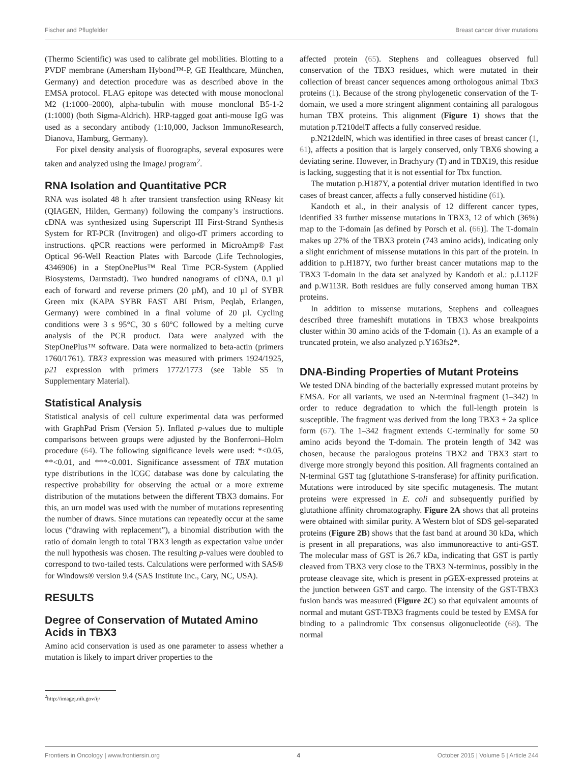Fischer and Pflugfelder Breast cancer driver mutations
(Thermo Scientific) was used to calibrate gel mobilities. Blotting to a PVDF membrane (Amersham Hybond™-P, GE Healthcare, München, Germany) and detection procedure was as described above in the EMSA protocol. FLAG epitope was detected with mouse monoclonal M2 (1:1000–2000), alpha-tubulin with mouse monclonal B5-1-2 (1:1000) (both Sigma-Aldrich). HRP-tagged goat anti-mouse IgG was used as a secondary antibody (1:10,000, Jackson ImmunoResearch, Dianova, Hamburg, Germany).
For pixel density analysis of fluorographs, several exposures were taken and analyzed using the ImageJ program<sup>2</sup>.
RNA Isolation and Quantitative PCR
RNA was isolated 48 h after transient transfection using RNeasy kit (QIAGEN, Hilden, Germany) following the company’s instructions. cDNA was synthesized using Superscript III First-Strand Synthesis System for RT-PCR (Invitrogen) and oligo-dT primers according to instructions. qPCR reactions were performed in MicroAmp® Fast Optical 96-Well Reaction Plates with Barcode (Life Technologies, 4346906) in a StepOnePlus™ Real Time PCR-System (Applied Biosystems, Darmstadt). Two hundred nanograms of cDNA, 0.1 µl each of forward and reverse primers (20 µM), and 10 µl of SYBR Green mix (KAPA SYBR FAST ABI Prism, Peqlab, Erlangen, Germany) were combined in a final volume of 20 µl. Cycling conditions were 3 s 95°C, 30 s 60°C followed by a melting curve analysis of the PCR product. Data were analyzed with the StepOnePlus™ software. Data were normalized to beta-actin (primers 1760/1761). TBX3 expression was measured with primers 1924/1925, p21 expression with primers 1772/1773 (see Table S5 in Supplementary Material).
Statistical Analysis
Statistical analysis of cell culture experimental data was performed with GraphPad Prism (Version 5). Inflated p-values due to multiple comparisons between groups were adjusted by the Bonferroni–Holm procedure (64). The following significance levels were used: *<0.05, **<0.01, and ***<0.001. Significance assessment of TBX mutation type distributions in the ICGC database was done by calculating the respective probability for observing the actual or a more extreme distribution of the mutations between the different TBX3 domains. For this, an urn model was used with the number of mutations representing the number of draws. Since mutations can repeatedly occur at the same locus (“drawing with replacement”), a binomial distribution with the ratio of domain length to total TBX3 length as expectation value under the null hypothesis was chosen. The resulting p-values were doubled to correspond to two-tailed tests. Calculations were performed with SAS® for Windows® version 9.4 (SAS Institute Inc., Cary, NC, USA).
RESULTS
Degree of Conservation of Mutated Amino Acids in TBX3
Amino acid conservation is used as one parameter to assess whether a mutation is likely to impart driver properties to the
<sup>2</sup> http://imagej.nih.gov/ij/
affected protein (65). Stephens and colleagues observed full conservation of the TBX3 residues, which were mutated in their collection of breast cancer sequences among orthologous animal Tbx3 proteins (1). Because of the strong phylogenetic conservation of the T-domain, we used a more stringent alignment containing all paralogous human TBX proteins. This alignment (Figure 1) shows that the mutation p.T210delT affects a fully conserved residue.
p.N212delN, which was identified in three cases of breast cancer (1, 61), affects a position that is largely conserved, only TBX6 showing a deviating serine. However, in Brachyury (T) and in TBX19, this residue is lacking, suggesting that it is not essential for Tbx function.
The mutation p.H187Y, a potential driver mutation identified in two cases of breast cancer, affects a fully conserved histidine (61).
Kandoth et al., in their analysis of 12 different cancer types, identified 33 further missense mutations in TBX3, 12 of which (36%) map to the T-domain [as defined by Porsch et al. (66)]. The T-domain makes up 27% of the TBX3 protein (743 amino acids), indicating only a slight enrichment of missense mutations in this part of the protein. In addition to p.H187Y, two further breast cancer mutations map to the TBX3 T-domain in the data set analyzed by Kandoth et al.: p.L112F and p.W113R. Both residues are fully conserved among human TBX proteins.
In addition to missense mutations, Stephens and colleagues described three frameshift mutations in TBX3 whose breakpoints cluster within 30 amino acids of the T-domain (1). As an example of a truncated protein, we also analyzed p.Y163fs2*.
DNA-Binding Properties of Mutant Proteins
We tested DNA binding of the bacterially expressed mutant proteins by EMSA. For all variants, we used an N-terminal fragment (1–342) in order to reduce degradation to which the full-length protein is susceptible. The fragment was derived from the long TBX3 + 2a splice form (67). The 1–342 fragment extends C-terminally for some 50 amino acids beyond the T-domain. The protein length of 342 was chosen, because the paralogous proteins TBX2 and TBX3 start to diverge more strongly beyond this position. All fragments contained an N-terminal GST tag (glutathione S-transferase) for affinity purification. Mutations were introduced by site specific mutagenesis. The mutant proteins were expressed in E. coli and subsequently purified by glutathione affinity chromatography. Figure 2A shows that all proteins were obtained with similar purity. A Western blot of SDS gel-separated proteins (Figure 2B) shows that the fast band at around 30 kDa, which is present in all preparations, was also immunoreactive to anti-GST. The molecular mass of GST is 26.7 kDa, indicating that GST is partly cleaved from TBX3 very close to the TBX3 N-terminus, possibly in the protease cleavage site, which is present in pGEX-expressed proteins at the junction between GST and cargo. The intensity of the GST-TBX3 fusion bands was measured (Figure 2C) so that equivalent amounts of normal and mutant GST-TBX3 fragments could be tested by EMSA for binding to a palindromic Tbx consensus oligonucleotide (68). The normal
Frontiers in Oncology | www.frontiersin.org 4 October 2015 | Volume 5 | Article 244